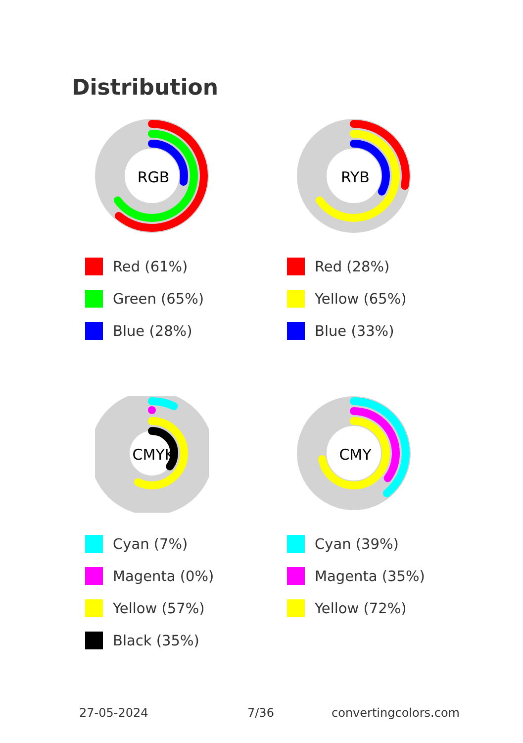Distribution
RGB
Red (61%)
Green (65%)
Blue (28%)
RYB
Red (28%)
Yellow (65%)
Blue (33%)
CMYK
Cyan (7%)
Magenta (0%)
Yellow (57%)
Black (35%)
CMY
Cyan (39%)
Magenta (35%)
Yellow (72%)
27-05-2024 7/36 convertingcolors.com